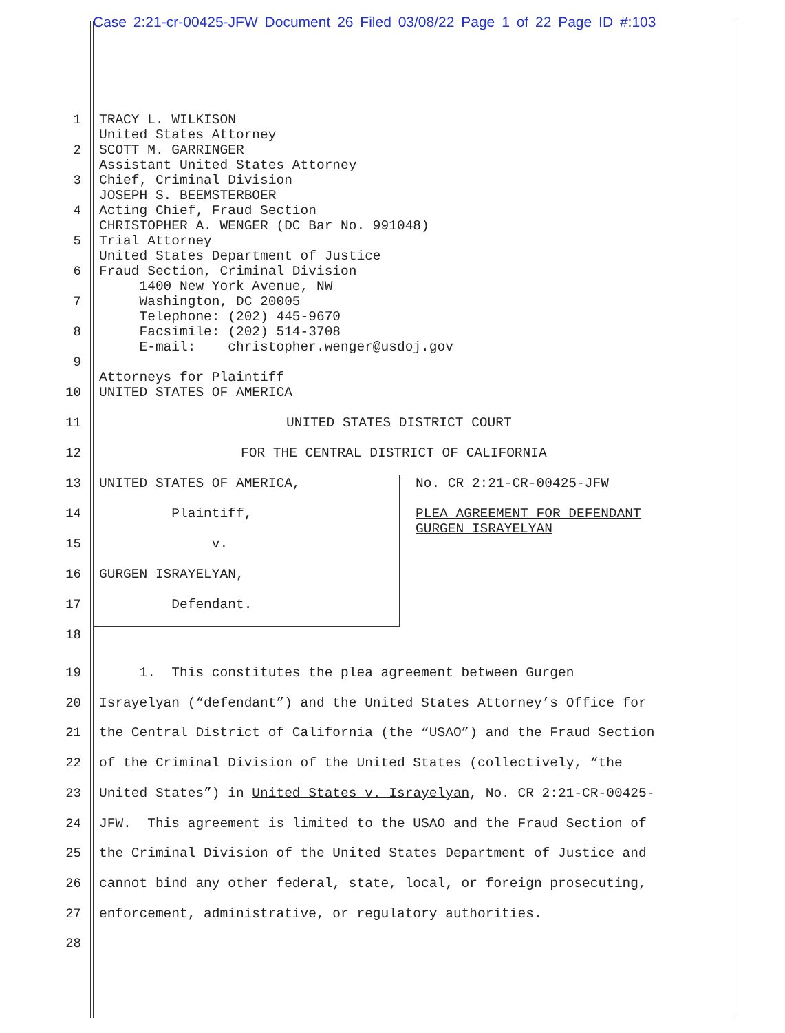Case 2:21-cr-00425-JFW Document 26 Filed 03/08/22 Page 1 of 22 Page ID #:103
1
2
3
4
5
6
7
8
9
10
TRACY L. WILKISON United States Attorney SCOTT M. GARRINGER Assistant United States Attorney Chief, Criminal Division JOSEPH S. BEEMSTERBOER Acting Chief, Fraud Section CHRISTOPHER A. WENGER (DC Bar No. 991048) Trial Attorney United States Department of Justice Fraud Section, Criminal Division 1400 New York Avenue, NW Washington, DC 20005 Telephone: (202) 445-9670 Facsimile: (202) 514-3708 E-mail: christopher.wenger@usdoj.gov Attorneys for Plaintiff UNITED STATES OF AMERICA
11
UNITED STATES DISTRICT COURT
12
FOR THE CENTRAL DISTRICT OF CALIFORNIA
13
UNITED STATES OF AMERICA,
No. CR 2:21-CR-00425-JFW
14
Plaintiff,
PLEA AGREEMENT FOR DEFENDANT GURGEN ISRAYELYAN
15
v.
16
GURGEN ISRAYELYAN,
17
Defendant.
18
19
20
21
22
23
24
25
26
27
28
1. This constitutes the plea agreement between Gurgen Israyelyan (“defendant”) and the United States Attorney’s Office for the Central District of California (the “USAO”) and the Fraud Section of the Criminal Division of the United States (collectively, “the United States”) in United States v. Israyelyan, No. CR 2:21-CR-00425- JFW. This agreement is limited to the USAO and the Fraud Section of the Criminal Division of the United States Department of Justice and cannot bind any other federal, state, local, or foreign prosecuting, enforcement, administrative, or regulatory authorities.